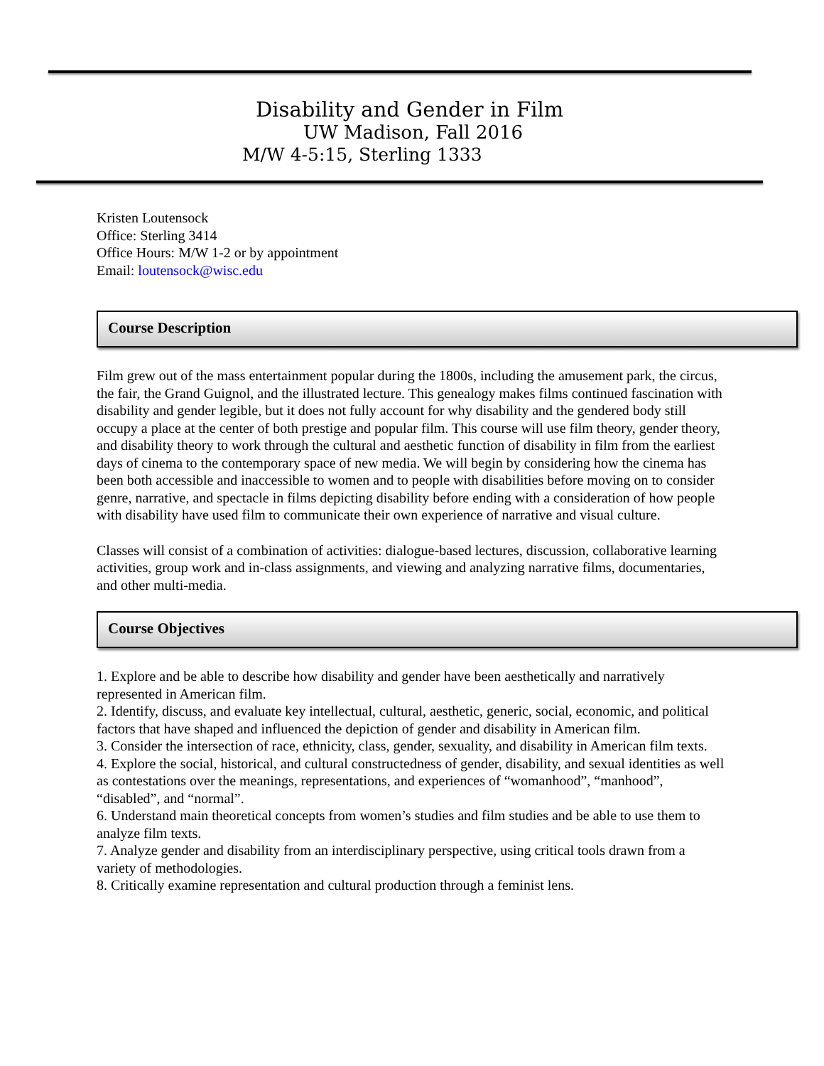Disability and Gender in Film
UW Madison, Fall 2016
M/W 4-5:15, Sterling 1333
Kristen Loutensock
Office: Sterling 3414
Office Hours: M/W 1-2 or by appointment
Email: loutensock@wisc.edu
Course Description
Film grew out of the mass entertainment popular during the 1800s, including the amusement park, the circus, the fair, the Grand Guignol, and the illustrated lecture. This genealogy makes films continued fascination with disability and gender legible, but it does not fully account for why disability and the gendered body still occupy a place at the center of both prestige and popular film. This course will use film theory, gender theory, and disability theory to work through the cultural and aesthetic function of disability in film from the earliest days of cinema to the contemporary space of new media. We will begin by considering how the cinema has been both accessible and inaccessible to women and to people with disabilities before moving on to consider genre, narrative, and spectacle in films depicting disability before ending with a consideration of how people with disability have used film to communicate their own experience of narrative and visual culture.
Classes will consist of a combination of activities: dialogue-based lectures, discussion, collaborative learning activities, group work and in-class assignments, and viewing and analyzing narrative films, documentaries, and other multi-media.
Course Objectives
1. Explore and be able to describe how disability and gender have been aesthetically and narratively represented in American film.
2. Identify, discuss, and evaluate key intellectual, cultural, aesthetic, generic, social, economic, and political factors that have shaped and influenced the depiction of gender and disability in American film.
3. Consider the intersection of race, ethnicity, class, gender, sexuality, and disability in American film texts.
4. Explore the social, historical, and cultural constructedness of gender, disability, and sexual identities as well as contestations over the meanings, representations, and experiences of “womanhood”, “manhood”, “disabled”, and “normal”.
6. Understand main theoretical concepts from women’s studies and film studies and be able to use them to analyze film texts.
7. Analyze gender and disability from an interdisciplinary perspective, using critical tools drawn from a variety of methodologies.
8. Critically examine representation and cultural production through a feminist lens.